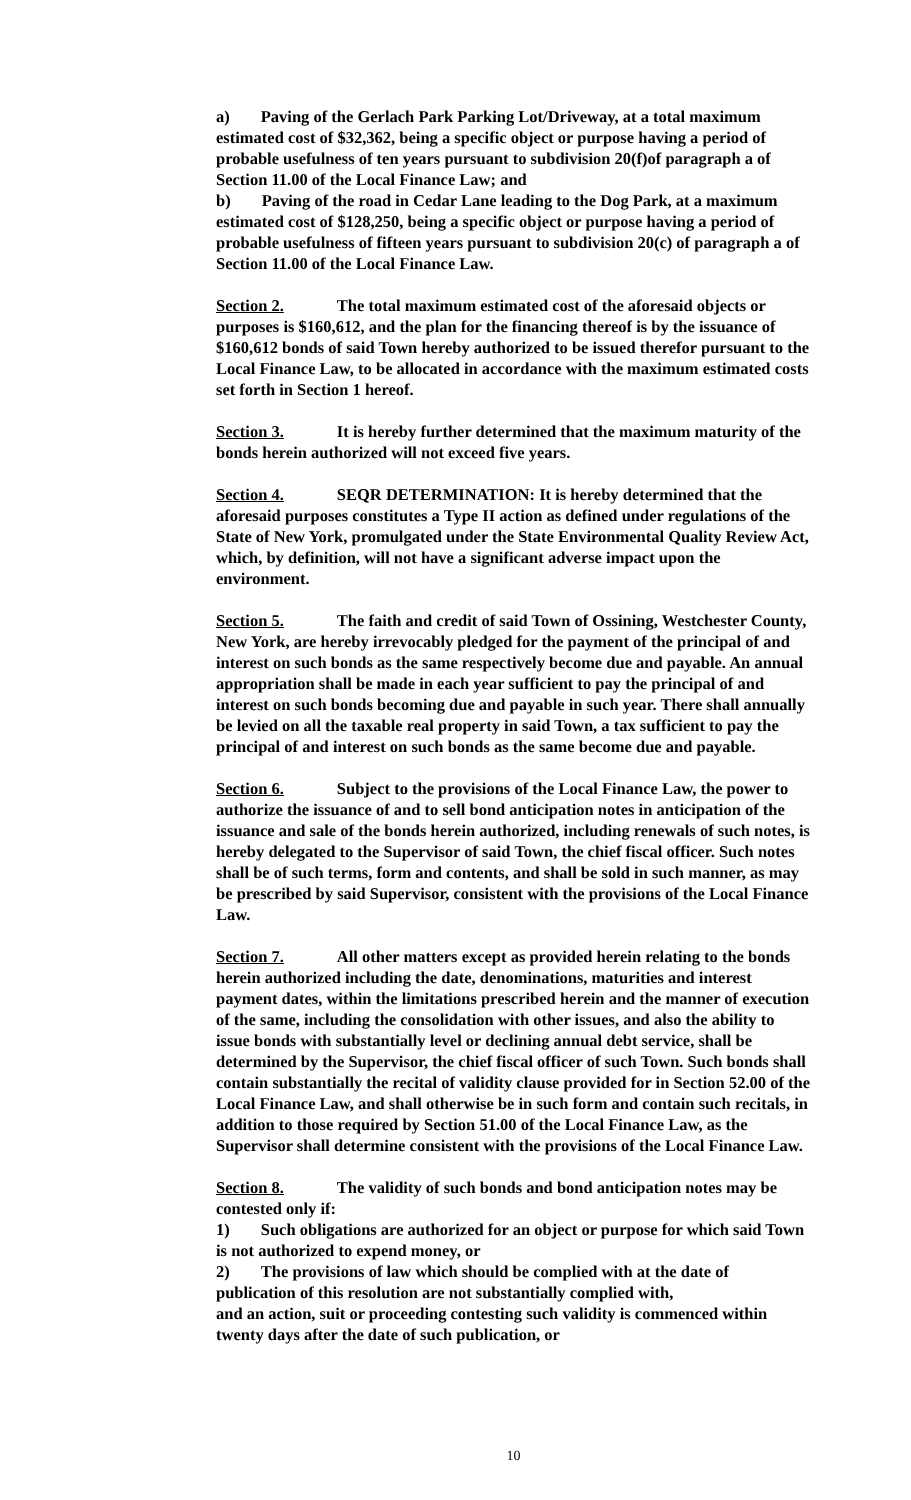a) Paving of the Gerlach Park Parking Lot/Driveway, at a total maximum estimated cost of $32,362, being a specific object or purpose having a period of probable usefulness of ten years pursuant to subdivision 20(f)of paragraph a of Section 11.00 of the Local Finance Law; and
b) Paving of the road in Cedar Lane leading to the Dog Park, at a maximum estimated cost of $128,250, being a specific object or purpose having a period of probable usefulness of fifteen years pursuant to subdivision 20(c) of paragraph a of Section 11.00 of the Local Finance Law.
Section 2. The total maximum estimated cost of the aforesaid objects or purposes is $160,612, and the plan for the financing thereof is by the issuance of $160,612 bonds of said Town hereby authorized to be issued therefor pursuant to the Local Finance Law, to be allocated in accordance with the maximum estimated costs set forth in Section 1 hereof.
Section 3. It is hereby further determined that the maximum maturity of the bonds herein authorized will not exceed five years.
Section 4. SEQR DETERMINATION: It is hereby determined that the aforesaid purposes constitutes a Type II action as defined under regulations of the State of New York, promulgated under the State Environmental Quality Review Act, which, by definition, will not have a significant adverse impact upon the environment.
Section 5. The faith and credit of said Town of Ossining, Westchester County, New York, are hereby irrevocably pledged for the payment of the principal of and interest on such bonds as the same respectively become due and payable. An annual appropriation shall be made in each year sufficient to pay the principal of and interest on such bonds becoming due and payable in such year. There shall annually be levied on all the taxable real property in said Town, a tax sufficient to pay the principal of and interest on such bonds as the same become due and payable.
Section 6. Subject to the provisions of the Local Finance Law, the power to authorize the issuance of and to sell bond anticipation notes in anticipation of the issuance and sale of the bonds herein authorized, including renewals of such notes, is hereby delegated to the Supervisor of said Town, the chief fiscal officer. Such notes shall be of such terms, form and contents, and shall be sold in such manner, as may be prescribed by said Supervisor, consistent with the provisions of the Local Finance Law.
Section 7. All other matters except as provided herein relating to the bonds herein authorized including the date, denominations, maturities and interest payment dates, within the limitations prescribed herein and the manner of execution of the same, including the consolidation with other issues, and also the ability to issue bonds with substantially level or declining annual debt service, shall be determined by the Supervisor, the chief fiscal officer of such Town. Such bonds shall contain substantially the recital of validity clause provided for in Section 52.00 of the Local Finance Law, and shall otherwise be in such form and contain such recitals, in addition to those required by Section 51.00 of the Local Finance Law, as the Supervisor shall determine consistent with the provisions of the Local Finance Law.
Section 8. The validity of such bonds and bond anticipation notes may be contested only if:
1) Such obligations are authorized for an object or purpose for which said Town is not authorized to expend money, or
2) The provisions of law which should be complied with at the date of publication of this resolution are not substantially complied with,
and an action, suit or proceeding contesting such validity is commenced within twenty days after the date of such publication, or
10